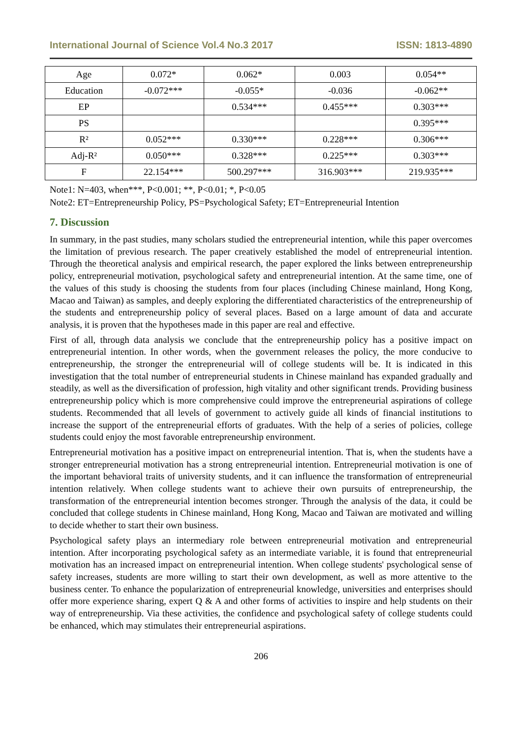International Journal of Science Vol.4 No.3 2017 ISSN: 1813-4890
| Age | 0.072* | 0.062* | 0.003 | 0.054** |
| Education | -0.072*** | -0.055* | -0.036 | -0.062** |
| EP | | 0.534*** | 0.455*** | 0.303*** |
| PS | | | | 0.395*** |
| R² | 0.052*** | 0.330*** | 0.228*** | 0.306*** |
| Adj-R² | 0.050*** | 0.328*** | 0.225*** | 0.303*** |
| F | 22.154*** | 500.297*** | 316.903*** | 219.935*** |
Note1: N=403, when***, P<0.001; **, P<0.01; *, P<0.05
Note2: ET=Entrepreneurship Policy, PS=Psychological Safety; ET=Entrepreneurial Intention
7. Discussion
In summary, in the past studies, many scholars studied the entrepreneurial intention, while this paper overcomes the limitation of previous research. The paper creatively established the model of entrepreneurial intention. Through the theoretical analysis and empirical research, the paper explored the links between entrepreneurship policy, entrepreneurial motivation, psychological safety and entrepreneurial intention. At the same time, one of the values of this study is choosing the students from four places (including Chinese mainland, Hong Kong, Macao and Taiwan) as samples, and deeply exploring the differentiated characteristics of the entrepreneurship of the students and entrepreneurship policy of several places. Based on a large amount of data and accurate analysis, it is proven that the hypotheses made in this paper are real and effective.
First of all, through data analysis we conclude that the entrepreneurship policy has a positive impact on entrepreneurial intention. In other words, when the government releases the policy, the more conducive to entrepreneurship, the stronger the entrepreneurial will of college students will be. It is indicated in this investigation that the total number of entrepreneurial students in Chinese mainland has expanded gradually and steadily, as well as the diversification of profession, high vitality and other significant trends. Providing business entrepreneurship policy which is more comprehensive could improve the entrepreneurial aspirations of college students. Recommended that all levels of government to actively guide all kinds of financial institutions to increase the support of the entrepreneurial efforts of graduates. With the help of a series of policies, college students could enjoy the most favorable entrepreneurship environment.
Entrepreneurial motivation has a positive impact on entrepreneurial intention. That is, when the students have a stronger entrepreneurial motivation has a strong entrepreneurial intention. Entrepreneurial motivation is one of the important behavioral traits of university students, and it can influence the transformation of entrepreneurial intention relatively. When college students want to achieve their own pursuits of entrepreneurship, the transformation of the entrepreneurial intention becomes stronger. Through the analysis of the data, it could be concluded that college students in Chinese mainland, Hong Kong, Macao and Taiwan are motivated and willing to decide whether to start their own business.
Psychological safety plays an intermediary role between entrepreneurial motivation and entrepreneurial intention. After incorporating psychological safety as an intermediate variable, it is found that entrepreneurial motivation has an increased impact on entrepreneurial intention. When college students' psychological sense of safety increases, students are more willing to start their own development, as well as more attentive to the business center. To enhance the popularization of entrepreneurial knowledge, universities and enterprises should offer more experience sharing, expert Q & A and other forms of activities to inspire and help students on their way of entrepreneurship. Via these activities, the confidence and psychological safety of college students could be enhanced, which may stimulates their entrepreneurial aspirations.
206